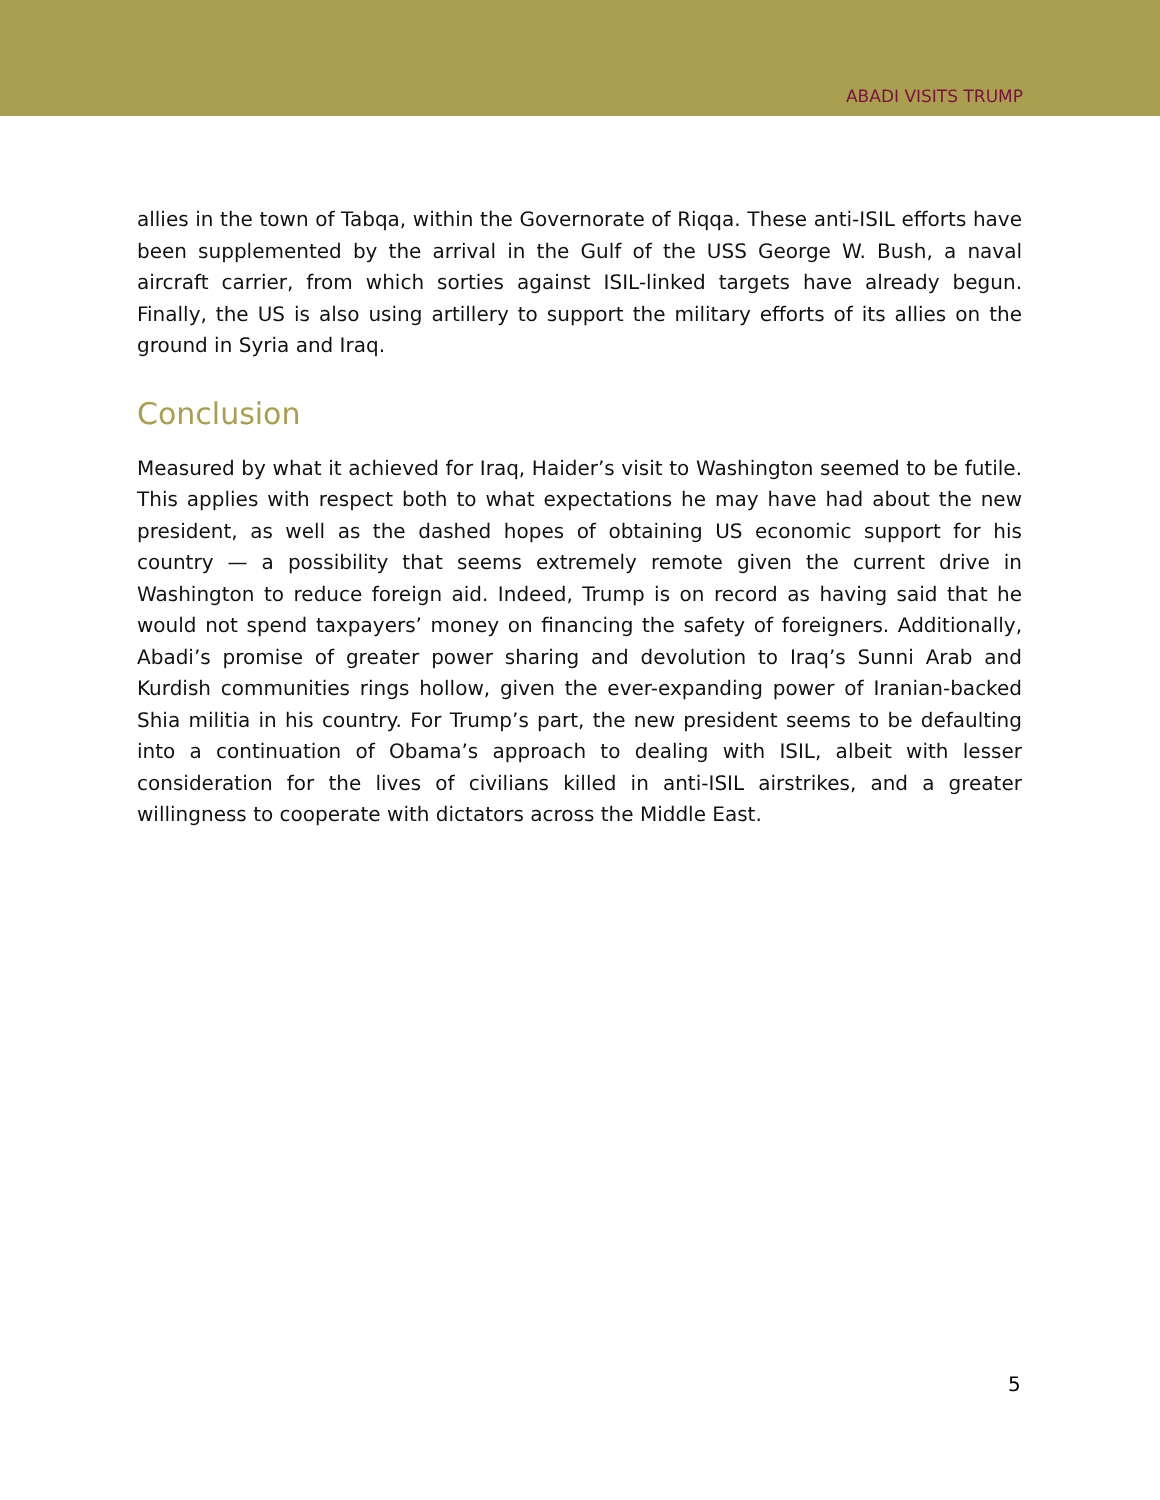ABADI VISITS TRUMP
allies in the town of Tabqa, within the Governorate of Riqqa. These anti-ISIL efforts have been supplemented by the arrival in the Gulf of the USS George W. Bush, a naval aircraft carrier, from which sorties against ISIL-linked targets have already begun. Finally, the US is also using artillery to support the military efforts of its allies on the ground in Syria and Iraq.
Conclusion
Measured by what it achieved for Iraq, Haider’s visit to Washington seemed to be futile. This applies with respect both to what expectations he may have had about the new president, as well as the dashed hopes of obtaining US economic support for his country — a possibility that seems extremely remote given the current drive in Washington to reduce foreign aid. Indeed, Trump is on record as having said that he would not spend taxpayers’ money on financing the safety of foreigners. Additionally, Abadi’s promise of greater power sharing and devolution to Iraq’s Sunni Arab and Kurdish communities rings hollow, given the ever-expanding power of Iranian-backed Shia militia in his country. For Trump’s part, the new president seems to be defaulting into a continuation of Obama’s approach to dealing with ISIL, albeit with lesser consideration for the lives of civilians killed in anti-ISIL airstrikes, and a greater willingness to cooperate with dictators across the Middle East.
5